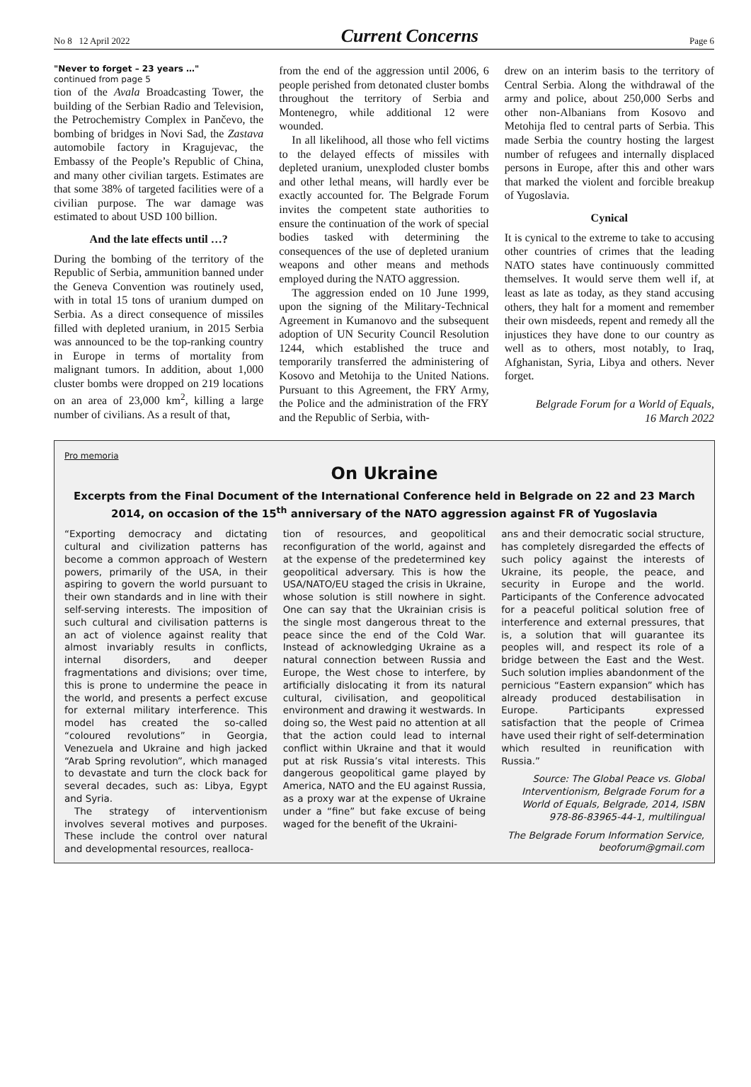No 8 12 April 2022 Current Concerns Page 6
"Never to forget – 23 years …"
continued from page 5
tion of the Avala Broadcasting Tower, the building of the Serbian Radio and Television, the Petrochemistry Complex in Pančevo, the bombing of bridges in Novi Sad, the Zastava automobile factory in Kragujevac, the Embassy of the People’s Republic of China, and many other civilian targets. Estimates are that some 38% of targeted facilities were of a civilian purpose. The war damage was estimated to about USD 100 billion.
And the late effects until …?
During the bombing of the territory of the Republic of Serbia, ammunition banned under the Geneva Convention was routinely used, with in total 15 tons of uranium dumped on Serbia. As a direct consequence of missiles filled with depleted uranium, in 2015 Serbia was announced to be the top-ranking country in Europe in terms of mortality from malignant tumors. In addition, about 1,000 cluster bombs were dropped on 219 locations on an area of 23,000 km<sup>2</sup>, killing a large number of civilians. As a result of that,
from the end of the aggression until 2006, 6 people perished from detonated cluster bombs throughout the territory of Serbia and Montenegro, while additional 12 were wounded.
In all likelihood, all those who fell victims to the delayed effects of missiles with depleted uranium, unexploded cluster bombs and other lethal means, will hardly ever be exactly accounted for. The Belgrade Forum invites the competent state authorities to ensure the continuation of the work of special bodies tasked with determining the consequences of the use of depleted uranium weapons and other means and methods employed during the NATO aggression.
The aggression ended on 10 June 1999, upon the signing of the Military-Technical Agreement in Kumanovo and the subsequent adoption of UN Security Council Resolution 1244, which established the truce and temporarily transferred the administering of Kosovo and Metohija to the United Nations. Pursuant to this Agreement, the FRY Army, the Police and the administration of the FRY and the Republic of Serbia, with-
drew on an interim basis to the territory of Central Serbia. Along the withdrawal of the army and police, about 250,000 Serbs and other non-Albanians from Kosovo and Metohija fled to central parts of Serbia. This made Serbia the country hosting the largest number of refugees and internally displaced persons in Europe, after this and other wars that marked the violent and forcible breakup of Yugoslavia.
Cynical
It is cynical to the extreme to take to accusing other countries of crimes that the leading NATO states have continuously committed themselves. It would serve them well if, at least as late as today, as they stand accusing others, they halt for a moment and remember their own misdeeds, repent and remedy all the injustices they have done to our country as well as to others, most notably, to Iraq, Afghanistan, Syria, Libya and others. Never forget.
Belgrade Forum for a World of Equals,
16 March 2022
Pro memoria
On Ukraine
Excerpts from the Final Document of the International Conference held in Belgrade on 22 and 23 March 2014, on occasion of the 15<sup>th</sup> anniversary of the NATO aggression against FR of Yugoslavia
“Exporting democracy and dictating cultural and civilization patterns has become a common approach of Western powers, primarily of the USA, in their aspiring to govern the world pursuant to their own standards and in line with their self-serving interests. The imposition of such cultural and civilisation patterns is an act of violence against reality that almost invariably results in conflicts, internal disorders, and deeper fragmentations and divisions; over time, this is prone to undermine the peace in the world, and presents a perfect excuse for external military interference. This model has created the so-called “coloured revolutions” in Georgia, Venezuela and Ukraine and high jacked “Arab Spring revolution”, which managed to devastate and turn the clock back for several decades, such as: Libya, Egypt and Syria.
The strategy of interventionism involves several motives and purposes. These include the control over natural and developmental resources, realloca-
tion of resources, and geopolitical reconfiguration of the world, against and at the expense of the predetermined key geopolitical adversary. This is how the USA/NATO/EU staged the crisis in Ukraine, whose solution is still nowhere in sight. One can say that the Ukrainian crisis is the single most dangerous threat to the peace since the end of the Cold War. Instead of acknowledging Ukraine as a natural connection between Russia and Europe, the West chose to interfere, by artificially dislocating it from its natural cultural, civilisation, and geopolitical environment and drawing it westwards. In doing so, the West paid no attention at all that the action could lead to internal conflict within Ukraine and that it would put at risk Russia’s vital interests. This dangerous geopolitical game played by America, NATO and the EU against Russia, as a proxy war at the expense of Ukraine under a “fine” but fake excuse of being waged for the benefit of the Ukraini-
ans and their democratic social structure, has completely disregarded the effects of such policy against the interests of Ukraine, its people, the peace, and security in Europe and the world. Participants of the Conference advocated for a peaceful political solution free of interference and external pressures, that is, a solution that will guarantee its peoples will, and respect its role of a bridge between the East and the West. Such solution implies abandonment of the pernicious “Eastern expansion” which has already produced destabilisation in Europe. Participants expressed satisfaction that the people of Crimea have used their right of self-determination which resulted in reunification with Russia.”
Source: The Global Peace vs. Global Interventionism, Belgrade Forum for a World of Equals, Belgrade, 2014, ISBN 978-86-83965-44-1, multilingual
The Belgrade Forum Information Service, beoforum@gmail.com